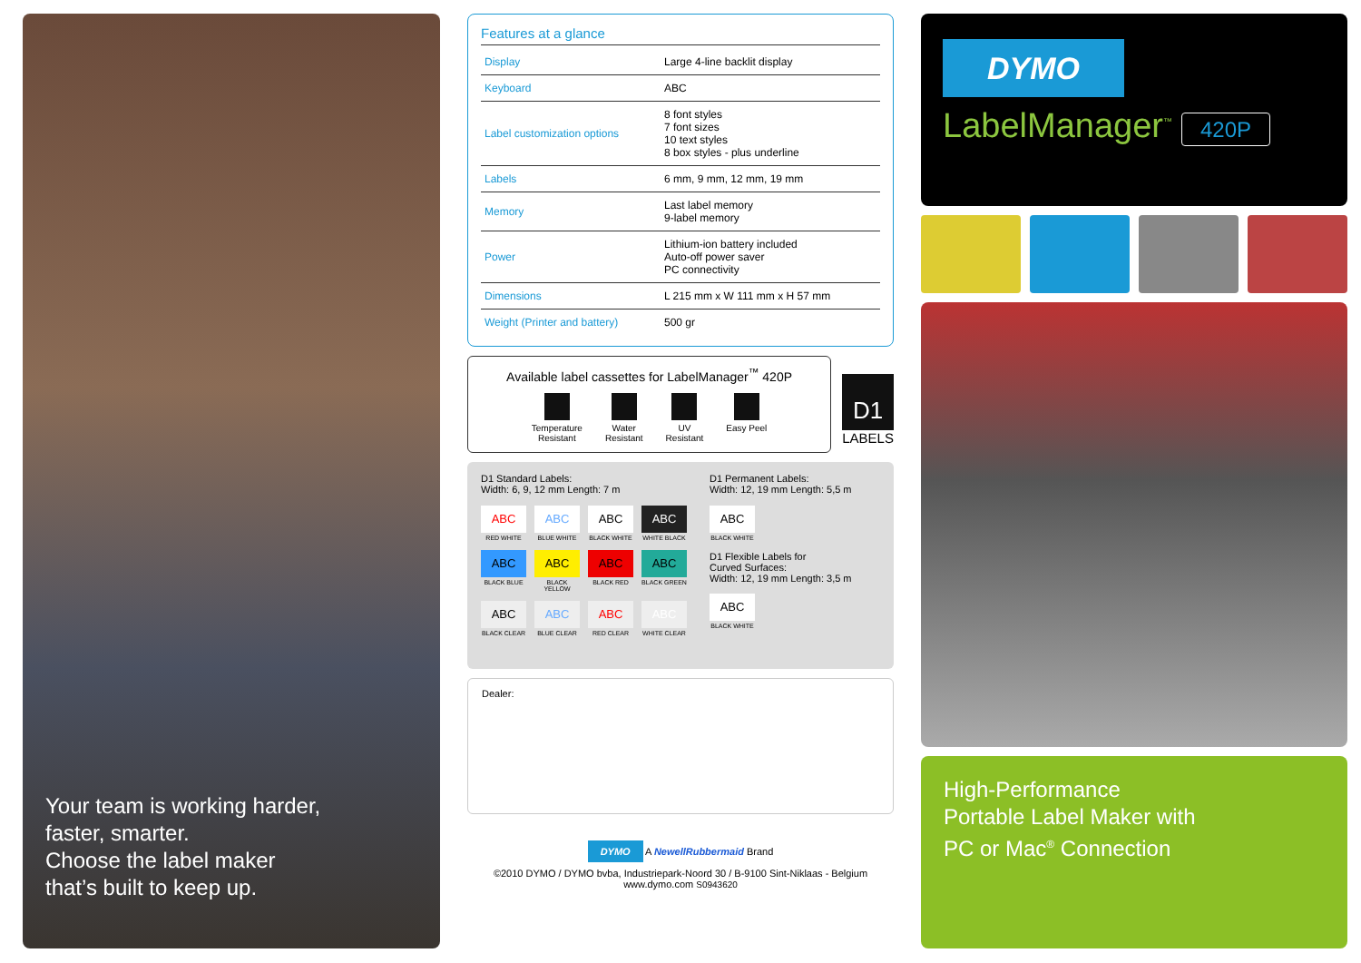Your team is working harder,
faster, smarter.
Choose the label maker
that’s built to keep up.
Features at a glance
| Display | Large 4-line backlit display |
| Keyboard | ABC |
| Label customization options | 8 font styles 7 font sizes 10 text styles 8 box styles - plus underline |
| Labels | 6 mm, 9 mm, 12 mm, 19 mm |
| Memory | Last label memory 9-label memory |
| Power | Lithium-ion battery included Auto-off power saver PC connectivity |
| Dimensions | L 215 mm x W 111 mm x H 57 mm |
| Weight (Printer and battery) | 500 gr |
Available label cassettes for LabelManager<sup>™</sup> 420P
Temperature
Resistant
Water
Resistant
UV
Resistant
Easy Peel
D1
LABELS
D1 Standard Labels:
Width: 6, 9, 12 mm Length: 7 m
ABC
RED WHITE
ABC
BLUE WHITE
ABC
BLACK WHITE
ABC
WHITE BLACK
ABC
BLACK BLUE
ABC
BLACK YELLOW
ABC
BLACK RED
ABC
BLACK GREEN
ABC
BLACK CLEAR
ABC
BLUE CLEAR
ABC
RED CLEAR
ABC
WHITE CLEAR
D1 Permanent Labels:
Width: 12, 19 mm Length: 5,5 m
ABC
BLACK WHITE
D1 Flexible Labels for
Curved Surfaces:
Width: 12, 19 mm Length: 3,5 m
ABC
BLACK WHITE
Dealer:
DYMO A NewellRubbermaid Brand
©2010 DYMO / DYMO bvba, Industriepark-Noord 30 / B-9100 Sint-Niklaas - Belgium
www.dymo.com S0943620
DYMO
LabelManager<sup>™</sup> 420P
High-Performance
Portable Label Maker with
PC or Mac<sup>®</sup> Connection